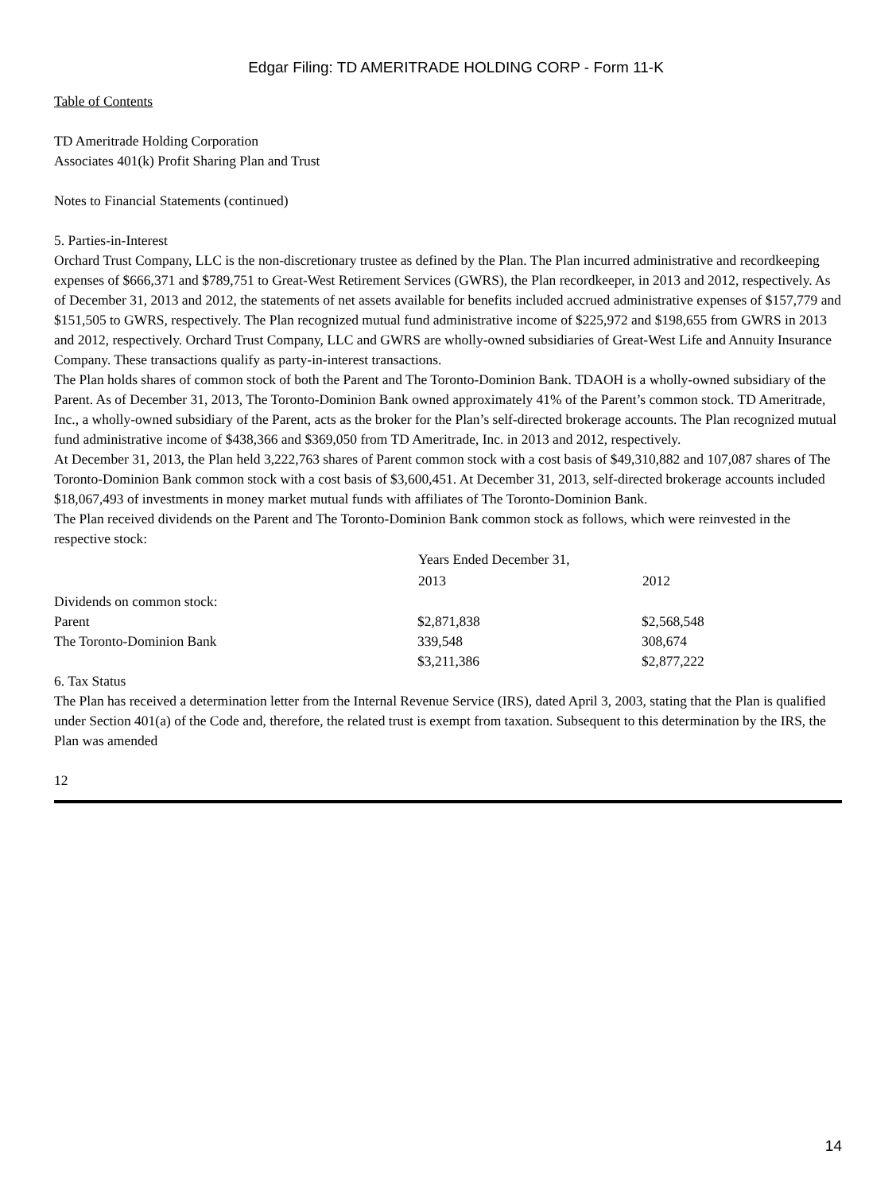Edgar Filing: TD AMERITRADE HOLDING CORP - Form 11-K
Table of Contents
TD Ameritrade Holding Corporation
Associates 401(k) Profit Sharing Plan and Trust
Notes to Financial Statements (continued)
5. Parties-in-Interest
Orchard Trust Company, LLC is the non-discretionary trustee as defined by the Plan. The Plan incurred administrative and recordkeeping expenses of $666,371 and $789,751 to Great-West Retirement Services (GWRS), the Plan recordkeeper, in 2013 and 2012, respectively. As of December 31, 2013 and 2012, the statements of net assets available for benefits included accrued administrative expenses of $157,779 and $151,505 to GWRS, respectively. The Plan recognized mutual fund administrative income of $225,972 and $198,655 from GWRS in 2013 and 2012, respectively. Orchard Trust Company, LLC and GWRS are wholly-owned subsidiaries of Great-West Life and Annuity Insurance Company. These transactions qualify as party-in-interest transactions.
The Plan holds shares of common stock of both the Parent and The Toronto-Dominion Bank. TDAOH is a wholly-owned subsidiary of the Parent. As of December 31, 2013, The Toronto-Dominion Bank owned approximately 41% of the Parent’s common stock. TD Ameritrade, Inc., a wholly-owned subsidiary of the Parent, acts as the broker for the Plan’s self-directed brokerage accounts. The Plan recognized mutual fund administrative income of $438,366 and $369,050 from TD Ameritrade, Inc. in 2013 and 2012, respectively.
At December 31, 2013, the Plan held 3,222,763 shares of Parent common stock with a cost basis of $49,310,882 and 107,087 shares of The Toronto-Dominion Bank common stock with a cost basis of $3,600,451. At December 31, 2013, self-directed brokerage accounts included $18,067,493 of investments in money market mutual funds with affiliates of The Toronto-Dominion Bank.
The Plan received dividends on the Parent and The Toronto-Dominion Bank common stock as follows, which were reinvested in the respective stock:
| | Years Ended December 31, | |
| | 2013 | 2012 |
| Dividends on common stock: | | |
| Parent | $2,871,838 | $2,568,548 |
| The Toronto-Dominion Bank | 339,548 | 308,674 |
| | $3,211,386 | $2,877,222 |
6. Tax Status
The Plan has received a determination letter from the Internal Revenue Service (IRS), dated April 3, 2003, stating that the Plan is qualified under Section 401(a) of the Code and, therefore, the related trust is exempt from taxation. Subsequent to this determination by the IRS, the Plan was amended
12
14